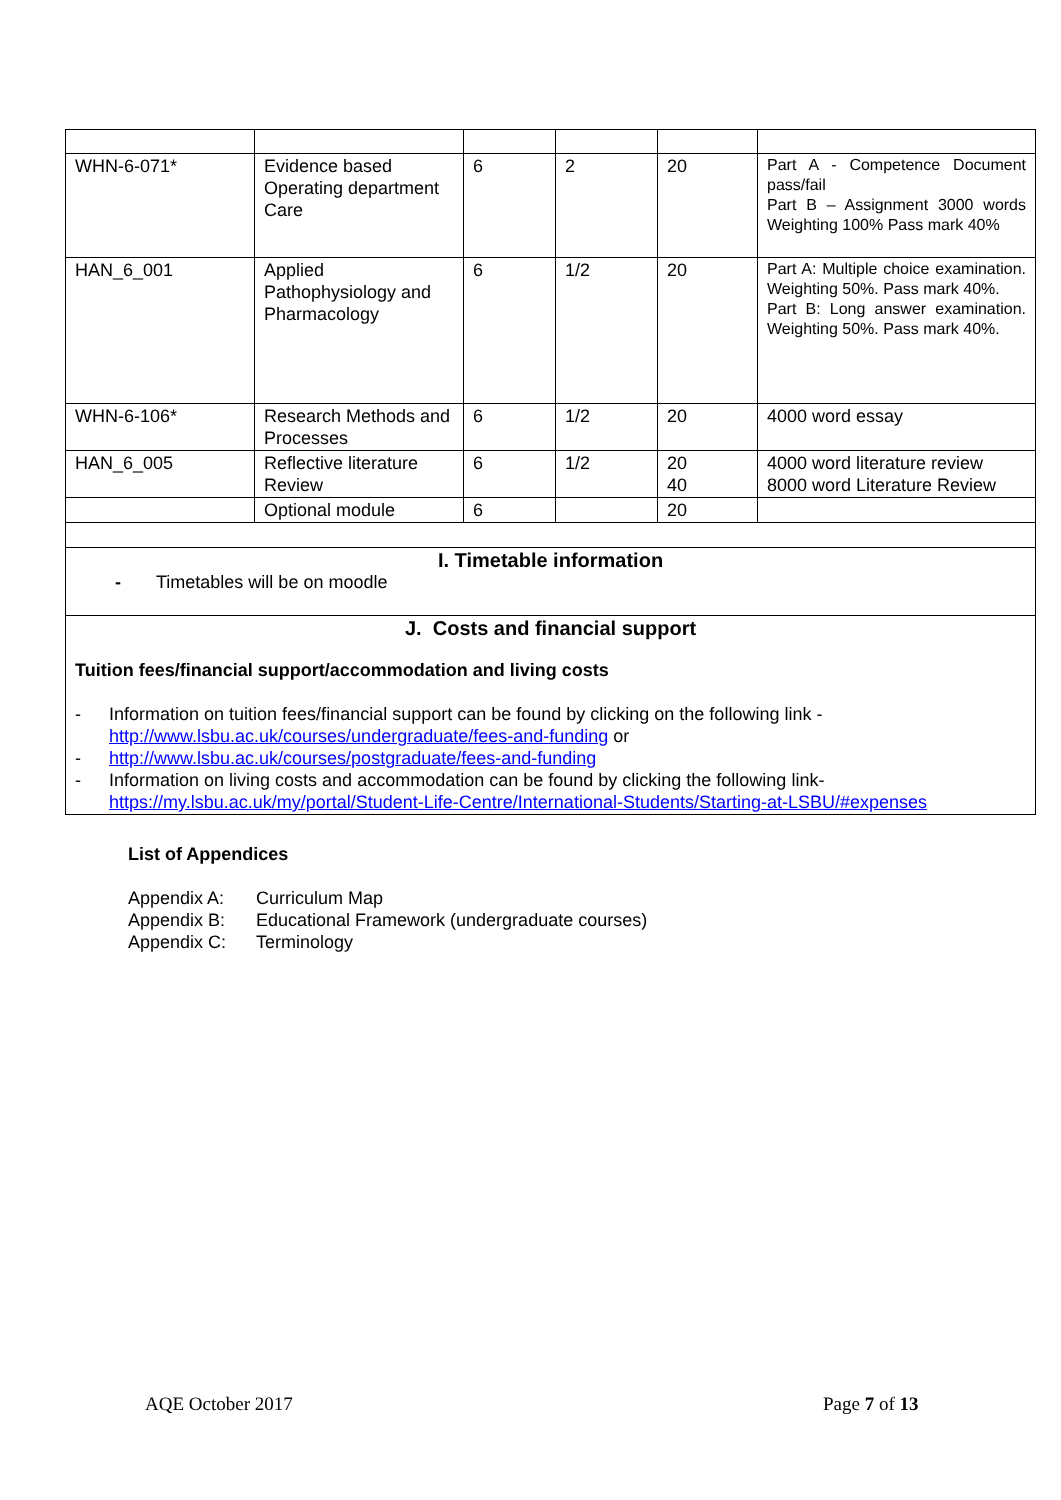| WHN-6-071* | Evidence based Operating department Care | 6 | 2 | 20 | Part A - Competence Document pass/fail Part B – Assignment 3000 words Weighting 100% Pass mark 40% |
| HAN_6_001 | Applied Pathophysiology and Pharmacology | 6 | 1/2 | 20 | Part A: Multiple choice examination. Weighting 50%. Pass mark 40%. Part B: Long answer examination. Weighting 50%. Pass mark 40%. |
| WHN-6-106* | Research Methods and Processes | 6 | 1/2 | 20 | 4000 word essay |
| HAN_6_005 | Reflective literature Review | 6 | 1/2 | 20 40 | 4000 word literature review 8000 word Literature Review |
| | Optional module | 6 | | 20 | |
| I. Timetable information - Timetables will be on moodle | | | | | |
| J. Costs and financial support Tuition fees/financial support/accommodation and living costs - Information on tuition fees/financial support can be found by clicking on the following link - http://www.lsbu.ac.uk/courses/undergraduate/fees-and-funding or - http://www.lsbu.ac.uk/courses/postgraduate/fees-and-funding - Information on living costs and accommodation can be found by clicking the following link- https://my.lsbu.ac.uk/my/portal/Student-Life-Centre/International-Students/Starting-at-LSBU/#expenses | | | | | |
List of Appendices
Appendix A: Curriculum Map
Appendix B: Educational Framework (undergraduate courses)
Appendix C: Terminology
AQE October 2017 Page 7 of 13